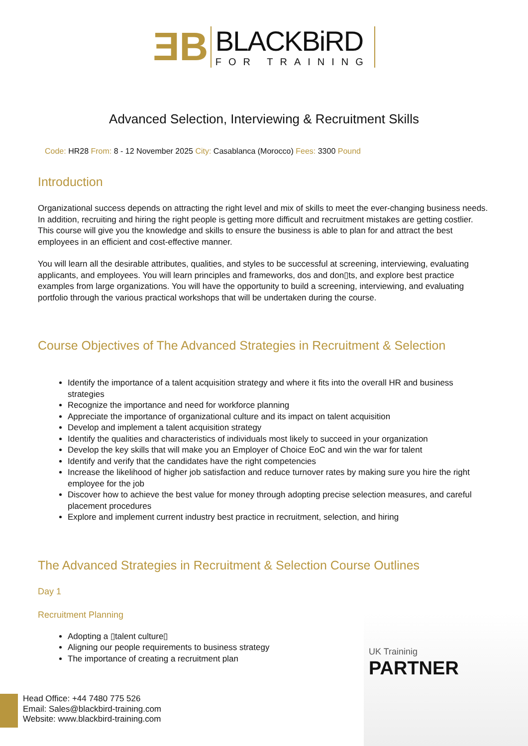ƎB
BLACKBiRD
FOR TRAINING
Advanced Selection, Interviewing & Recruitment Skills
Code: HR28 From: 8 - 12 November 2025 City: Casablanca (Morocco) Fees: 3300 Pound
Introduction
Organizational success depends on attracting the right level and mix of skills to meet the ever-changing business needs. In addition, recruiting and hiring the right people is getting more difficult and recruitment mistakes are getting costlier. This course will give you the knowledge and skills to ensure the business is able to plan for and attract the best employees in an efficient and cost-effective manner.
You will learn all the desirable attributes, qualities, and styles to be successful at screening, interviewing, evaluating applicants, and employees. You will learn principles and frameworks, dos and don▯ts, and explore best practice examples from large organizations. You will have the opportunity to build a screening, interviewing, and evaluating portfolio through the various practical workshops that will be undertaken during the course.
Course Objectives of The Advanced Strategies in Recruitment & Selection
Identify the importance of a talent acquisition strategy and where it fits into the overall HR and business strategies
Recognize the importance and need for workforce planning
Appreciate the importance of organizational culture and its impact on talent acquisition
Develop and implement a talent acquisition strategy
Identify the qualities and characteristics of individuals most likely to succeed in your organization
Develop the key skills that will make you an Employer of Choice EoC and win the war for talent
Identify and verify that the candidates have the right competencies
Increase the likelihood of higher job satisfaction and reduce turnover rates by making sure you hire the right employee for the job
Discover how to achieve the best value for money through adopting precise selection measures, and careful placement procedures
Explore and implement current industry best practice in recruitment, selection, and hiring
The Advanced Strategies in Recruitment & Selection Course Outlines
Day 1
Recruitment Planning
Adopting a ▯talent culture▯
Aligning our people requirements to business strategy
The importance of creating a recruitment plan
UK Traininig
PARTNER
Head Office: +44 7480 775 526
Email: Sales@blackbird-training.com
Website: www.blackbird-training.com